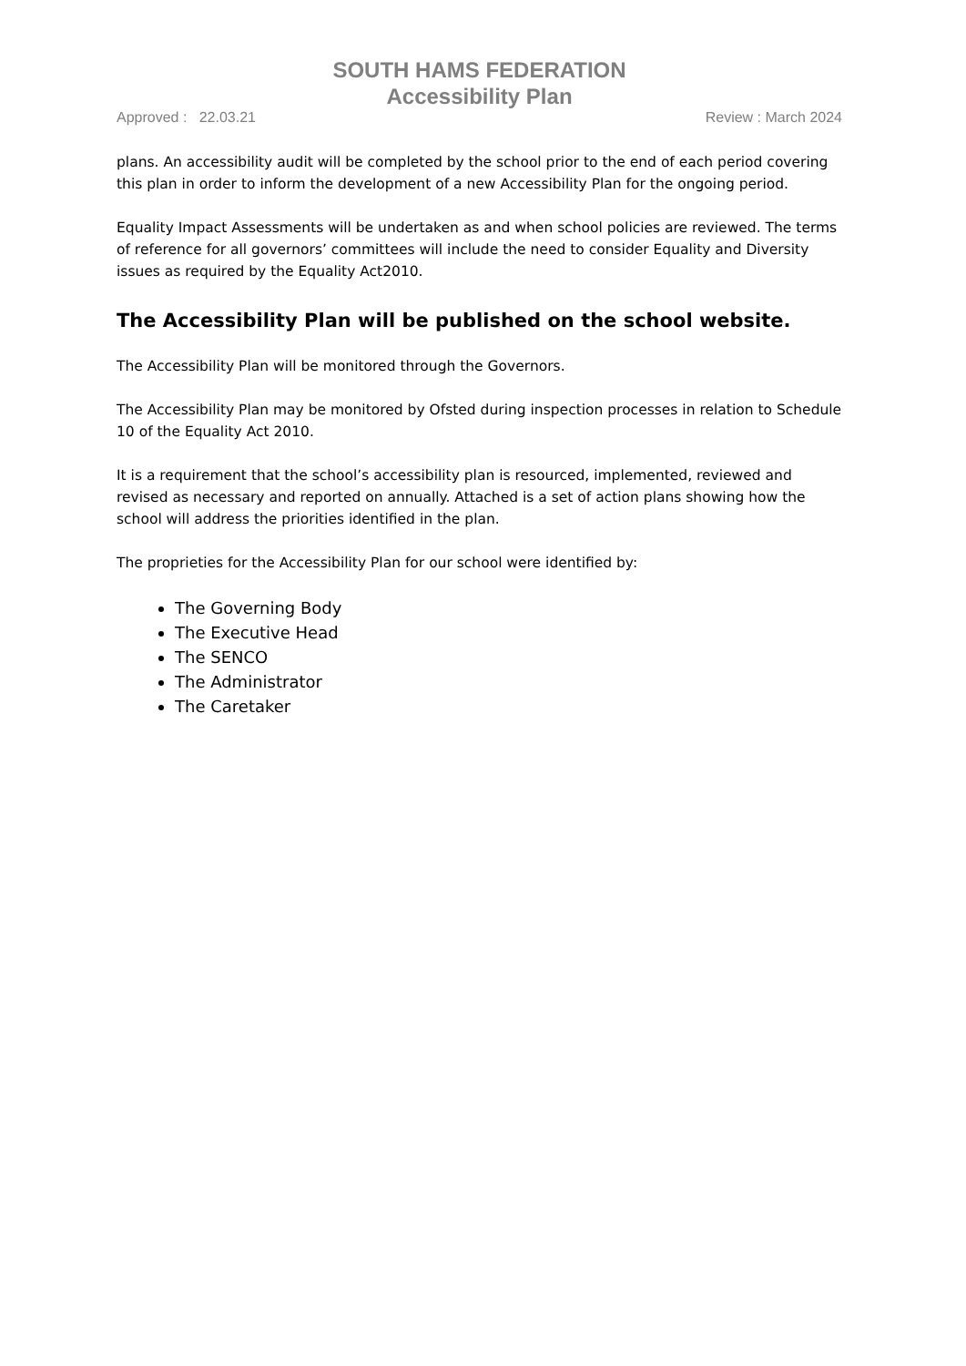SOUTH HAMS FEDERATION
Accessibility Plan
Approved : 22.03.21 Review : March 2024
plans. An accessibility audit will be completed by the school prior to the end of each period covering this plan in order to inform the development of a new Accessibility Plan for the ongoing period.
Equality Impact Assessments will be undertaken as and when school policies are reviewed. The terms of reference for all governors’ committees will include the need to consider Equality and Diversity issues as required by the Equality Act2010.
The Accessibility Plan will be published on the school website.
The Accessibility Plan will be monitored through the Governors.
The Accessibility Plan may be monitored by Ofsted during inspection processes in relation to Schedule 10 of the Equality Act 2010.
It is a requirement that the school’s accessibility plan is resourced, implemented, reviewed and revised as necessary and reported on annually. Attached is a set of action plans showing how the school will address the priorities identified in the plan.
The proprieties for the Accessibility Plan for our school were identified by:
The Governing Body
The Executive Head
The SENCO
The Administrator
The Caretaker